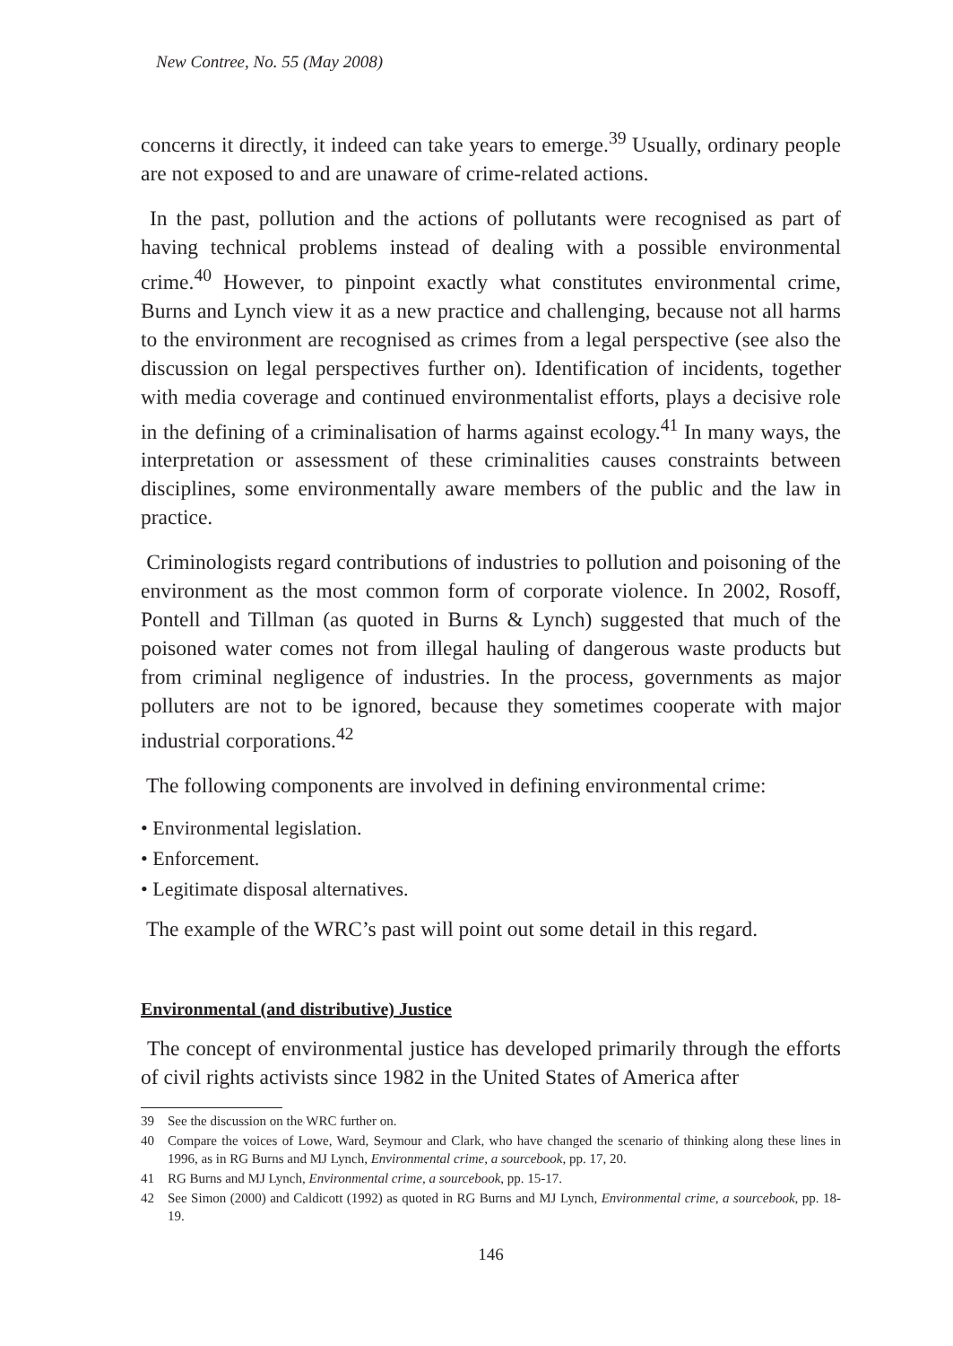New Contree, No. 55 (May 2008)
concerns it directly, it indeed can take years to emerge.<sup>39</sup> Usually, ordinary people are not exposed to and are unaware of crime-related actions.
In the past, pollution and the actions of pollutants were recognised as part of having technical problems instead of dealing with a possible environmental crime.<sup>40</sup> However, to pinpoint exactly what constitutes environmental crime, Burns and Lynch view it as a new practice and challenging, because not all harms to the environment are recognised as crimes from a legal perspective (see also the discussion on legal perspectives further on). Identification of incidents, together with media coverage and continued environmentalist efforts, plays a decisive role in the defining of a criminalisation of harms against ecology.<sup>41</sup> In many ways, the interpretation or assessment of these criminalities causes constraints between disciplines, some environmentally aware members of the public and the law in practice.
Criminologists regard contributions of industries to pollution and poisoning of the environment as the most common form of corporate violence. In 2002, Rosoff, Pontell and Tillman (as quoted in Burns & Lynch) suggested that much of the poisoned water comes not from illegal hauling of dangerous waste products but from criminal negligence of industries. In the process, governments as major polluters are not to be ignored, because they sometimes cooperate with major industrial corporations.<sup>42</sup>
The following components are involved in defining environmental crime:
• Environmental legislation.
• Enforcement.
• Legitimate disposal alternatives.
The example of the WRC’s past will point out some detail in this regard.
Environmental (and distributive) Justice
The concept of environmental justice has developed primarily through the efforts of civil rights activists since 1982 in the United States of America after
39 See the discussion on the WRC further on.
40 Compare the voices of Lowe, Ward, Seymour and Clark, who have changed the scenario of thinking along these lines in 1996, as in RG Burns and MJ Lynch, Environmental crime, a sourcebook, pp. 17, 20.
41 RG Burns and MJ Lynch, Environmental crime, a sourcebook, pp. 15-17.
42 See Simon (2000) and Caldicott (1992) as quoted in RG Burns and MJ Lynch, Environmental crime, a sourcebook, pp. 18-19.
146